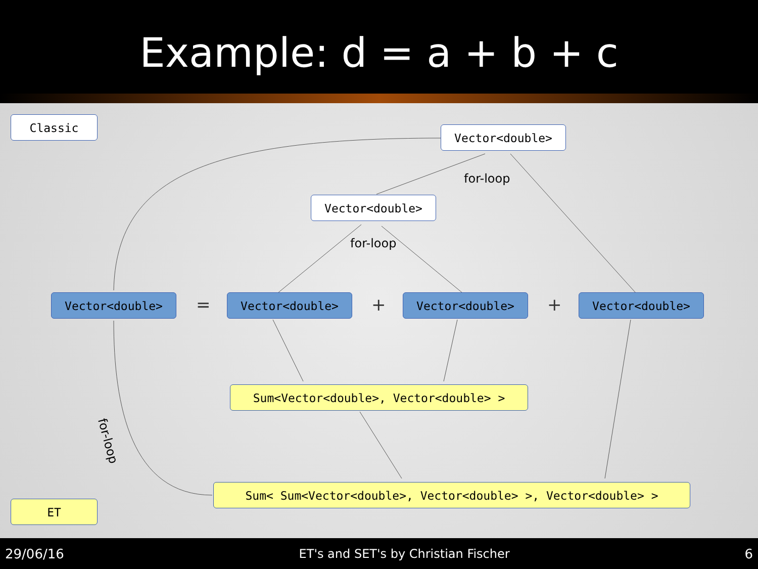Example: d = a + b + c
Classic
Vector<double>
for-loop
Vector<double>
for-loop
Vector<double> = Vector<double> + Vector<double> + Vector<double>
Sum<Vector<double>, Vector<double> >
for-loop
Sum< Sum<Vector<double>, Vector<double> >, Vector<double> >
ET
29/06/16 ET's and SET's by Christian Fischer 6